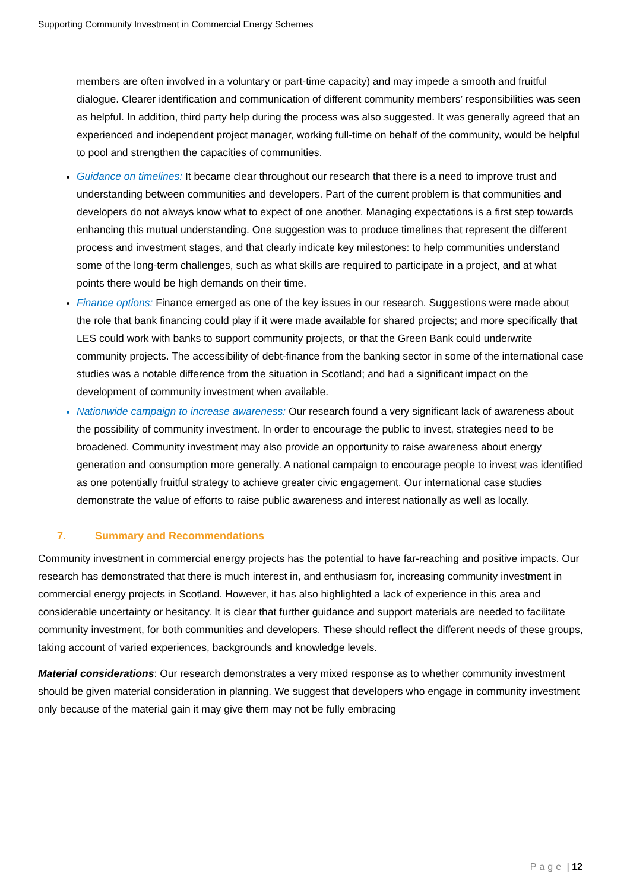Supporting Community Investment in Commercial Energy Schemes
members are often involved in a voluntary or part-time capacity) and may impede a smooth and fruitful dialogue. Clearer identification and communication of different community members’ responsibilities was seen as helpful. In addition, third party help during the process was also suggested. It was generally agreed that an experienced and independent project manager, working full-time on behalf of the community, would be helpful to pool and strengthen the capacities of communities.
Guidance on timelines: It became clear throughout our research that there is a need to improve trust and understanding between communities and developers. Part of the current problem is that communities and developers do not always know what to expect of one another. Managing expectations is a first step towards enhancing this mutual understanding. One suggestion was to produce timelines that represent the different process and investment stages, and that clearly indicate key milestones: to help communities understand some of the long-term challenges, such as what skills are required to participate in a project, and at what points there would be high demands on their time.
Finance options: Finance emerged as one of the key issues in our research. Suggestions were made about the role that bank financing could play if it were made available for shared projects; and more specifically that LES could work with banks to support community projects, or that the Green Bank could underwrite community projects. The accessibility of debt-finance from the banking sector in some of the international case studies was a notable difference from the situation in Scotland; and had a significant impact on the development of community investment when available.
Nationwide campaign to increase awareness: Our research found a very significant lack of awareness about the possibility of community investment. In order to encourage the public to invest, strategies need to be broadened. Community investment may also provide an opportunity to raise awareness about energy generation and consumption more generally. A national campaign to encourage people to invest was identified as one potentially fruitful strategy to achieve greater civic engagement. Our international case studies demonstrate the value of efforts to raise public awareness and interest nationally as well as locally.
7. Summary and Recommendations
Community investment in commercial energy projects has the potential to have far-reaching and positive impacts. Our research has demonstrated that there is much interest in, and enthusiasm for, increasing community investment in commercial energy projects in Scotland. However, it has also highlighted a lack of experience in this area and considerable uncertainty or hesitancy. It is clear that further guidance and support materials are needed to facilitate community investment, for both communities and developers. These should reflect the different needs of these groups, taking account of varied experiences, backgrounds and knowledge levels.
Material considerations: Our research demonstrates a very mixed response as to whether community investment should be given material consideration in planning. We suggest that developers who engage in community investment only because of the material gain it may give them may not be fully embracing
Page | 12